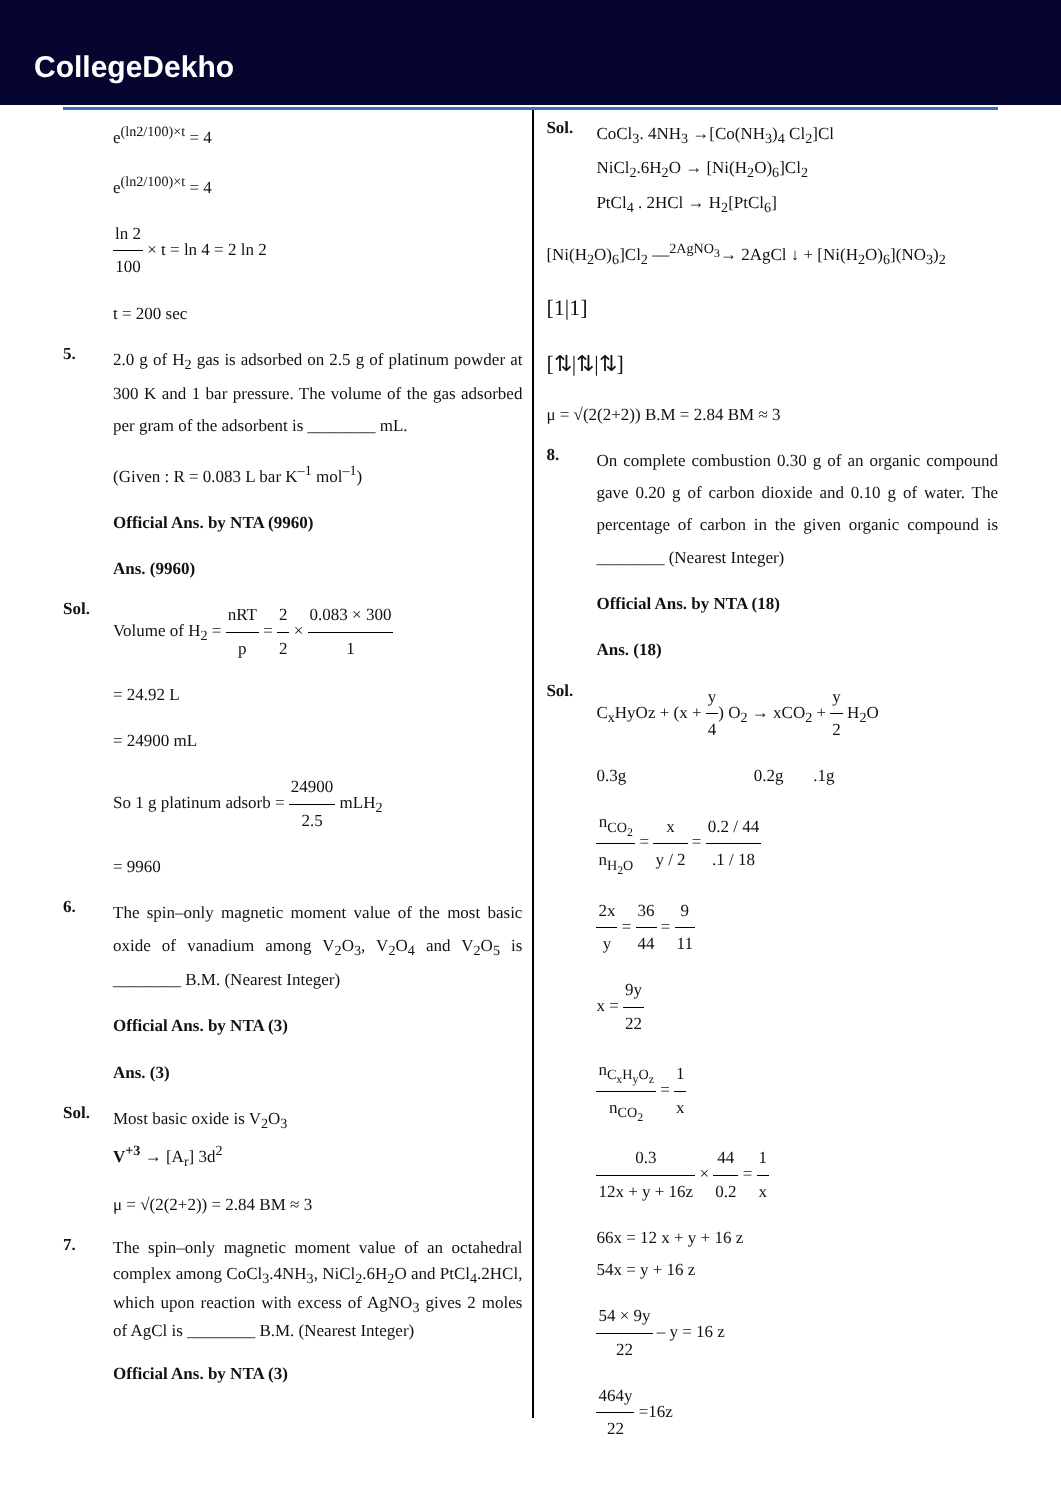CollegeDekho
e<sup>(ln2/100)×t</sup> = 4
e<sup>(ln2/100)×t</sup> = 4
ln 2 100 × t = ln 4 = 2 ln 2
t = 200 sec
5.
2.0 g of H<sub>2</sub> gas is adsorbed on 2.5 g of platinum powder at 300 K and 1 bar pressure. The volume of the gas adsorbed per gram of the adsorbent is ________ mL.
(Given : R = 0.083 L bar K<sup>–1</sup> mol<sup>–1</sup>)
Official Ans. by NTA (9960)
Ans. (9960)
Sol.
Volume of H<sub>2</sub> = nRT p = 2 2 × 0.083 × 300 1
= 24.92 L
= 24900 mL
So 1 g platinum adsorb = 24900 2.5 mLH<sub>2</sub>
= 9960
6.
The spin–only magnetic moment value of the most basic oxide of vanadium among V<sub>2</sub>O<sub>3</sub>, V<sub>2</sub>O<sub>4</sub> and V<sub>2</sub>O<sub>5</sub> is ________ B.M. (Nearest Integer)
Official Ans. by NTA (3)
Ans. (3)
Sol.
Most basic oxide is V<sub>2</sub>O<sub>3</sub>
V<sup>+3</sup> → [A<sub>r</sub>] 3d<sup>2</sup>
μ = √(2(2+2)) = 2.84 BM ≈ 3
7.
The spin–only magnetic moment value of an octahedral complex among CoCl<sub>3</sub>.4NH<sub>3</sub>, NiCl<sub>2</sub>.6H<sub>2</sub>O and PtCl<sub>4</sub>.2HCl, which upon reaction with excess of AgNO<sub>3</sub> gives 2 moles of AgCl is ________ B.M. (Nearest Integer)
Official Ans. by NTA (3)
Sol.
CoCl<sub>3</sub>. 4NH<sub>3</sub> →[Co(NH<sub>3</sub>)<sub>4</sub> Cl<sub>2</sub>]Cl
NiCl<sub>2</sub>.6H<sub>2</sub>O → [Ni(H<sub>2</sub>O)<sub>6</sub>]Cl<sub>2</sub>
PtCl<sub>4</sub> . 2HCl → H<sub>2</sub>[PtCl<sub>6</sub>]
[Ni(H<sub>2</sub>O)<sub>6</sub>]Cl<sub>2</sub> —<sup>2AgNO<sub>3</sub></sup>→ 2AgCl ↓ + [Ni(H<sub>2</sub>O)<sub>6</sub>](NO<sub>3</sub>)<sub>2</sub>
[1|1]
[⇅|⇅|⇅]
μ = √(2(2+2)) B.M = 2.84 BM ≈ 3
8.
On complete combustion 0.30 g of an organic compound gave 0.20 g of carbon dioxide and 0.10 g of water. The percentage of carbon in the given organic compound is ________ (Nearest Integer)
Official Ans. by NTA (18)
Ans. (18)
Sol.
C<sub>x</sub>HyOz + (x + y 4) O<sub>2</sub> → xCO<sub>2</sub> + y 2 H<sub>2</sub>O
0.3g 0.2g .1g
n<sub>CO<sub>2</sub></sub> n<sub>H<sub>2</sub>O</sub> = x y / 2 = 0.2 / 44.1 / 18
2x y = 36 44 = 9 11
x = 9y 22
n<sub>C<sub>x</sub>H<sub>y</sub>O<sub>z</sub></sub> n<sub>CO<sub>2</sub></sub> = 1 x
0.3 12x + y + 16z × 44 0.2 = 1 x
66x = 12 x + y + 16 z
54x = y + 16 z
54 × 9y 22 – y = 16 z
464y 22 =16z